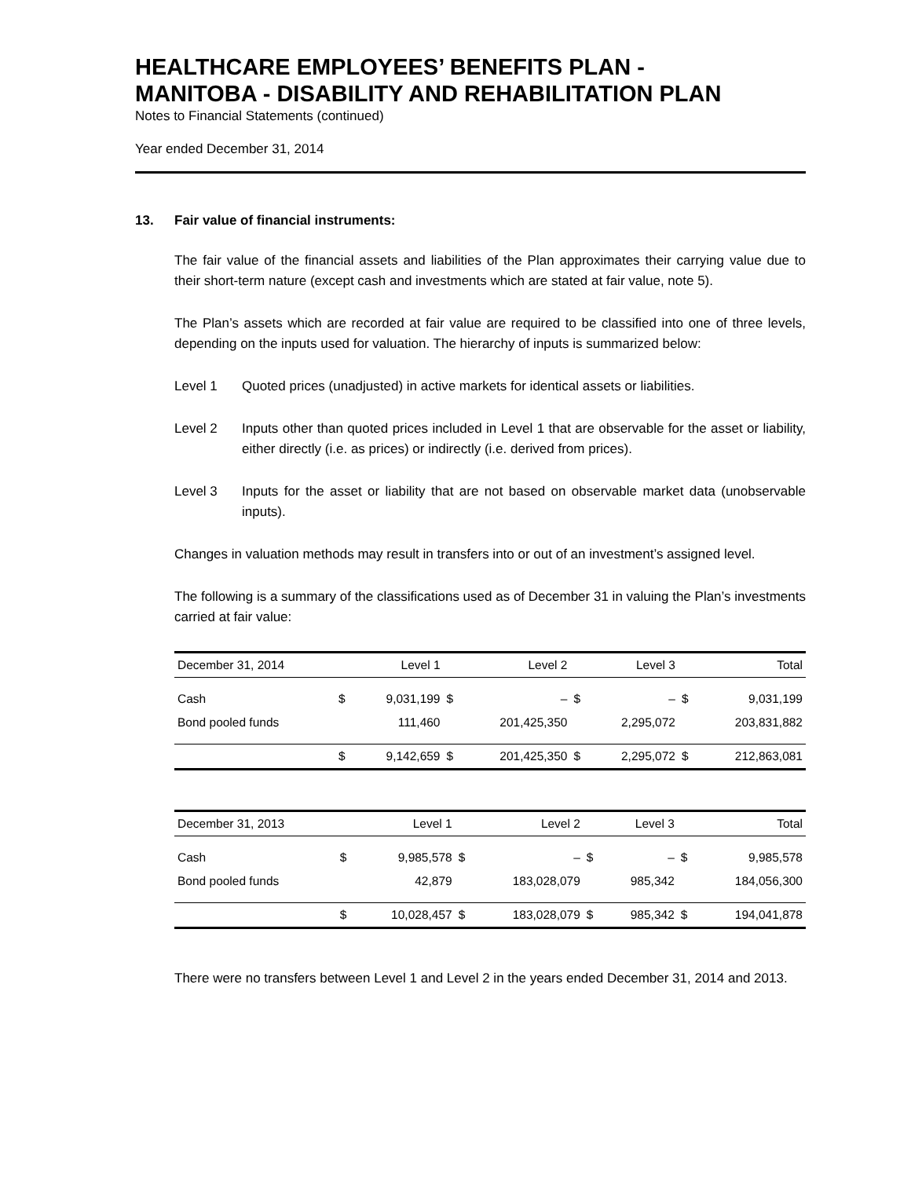HEALTHCARE EMPLOYEES’ BENEFITS PLAN -
MANITOBA - DISABILITY AND REHABILITATION PLAN
Notes to Financial Statements (continued)
Year ended December 31, 2014
13. Fair value of financial instruments:
The fair value of the financial assets and liabilities of the Plan approximates their carrying value due to their short-term nature (except cash and investments which are stated at fair value, note 5).
The Plan’s assets which are recorded at fair value are required to be classified into one of three levels, depending on the inputs used for valuation. The hierarchy of inputs is summarized below:
Level 1 Quoted prices (unadjusted) in active markets for identical assets or liabilities.
Level 2 Inputs other than quoted prices included in Level 1 that are observable for the asset or liability, either directly (i.e. as prices) or indirectly (i.e. derived from prices).
Level 3 Inputs for the asset or liability that are not based on observable market data (unobservable inputs).
Changes in valuation methods may result in transfers into or out of an investment’s assigned level.
The following is a summary of the classifications used as of December 31 in valuing the Plan’s investments carried at fair value:
| December 31, 2014 | | Level 1 | | Level 2 | | Level 3 | | Total |
| --- | --- | --- | --- | --- | --- | --- | --- | --- |
| Cash | $ | 9,031,199 | $ | – | $ | – | $ | 9,031,199 |
| Bond pooled funds | | 111,460 | | 201,425,350 | | 2,295,072 | | 203,831,882 |
| | $ | 9,142,659 | $ | 201,425,350 | $ | 2,295,072 | $ | 212,863,081 |
| December 31, 2013 | | Level 1 | | Level 2 | | Level 3 | | Total |
| --- | --- | --- | --- | --- | --- | --- | --- | --- |
| Cash | $ | 9,985,578 | $ | – | $ | – | $ | 9,985,578 |
| Bond pooled funds | | 42,879 | | 183,028,079 | | 985,342 | | 184,056,300 |
| | $ | 10,028,457 | $ | 183,028,079 | $ | 985,342 | $ | 194,041,878 |
There were no transfers between Level 1 and Level 2 in the years ended December 31, 2014 and 2013.